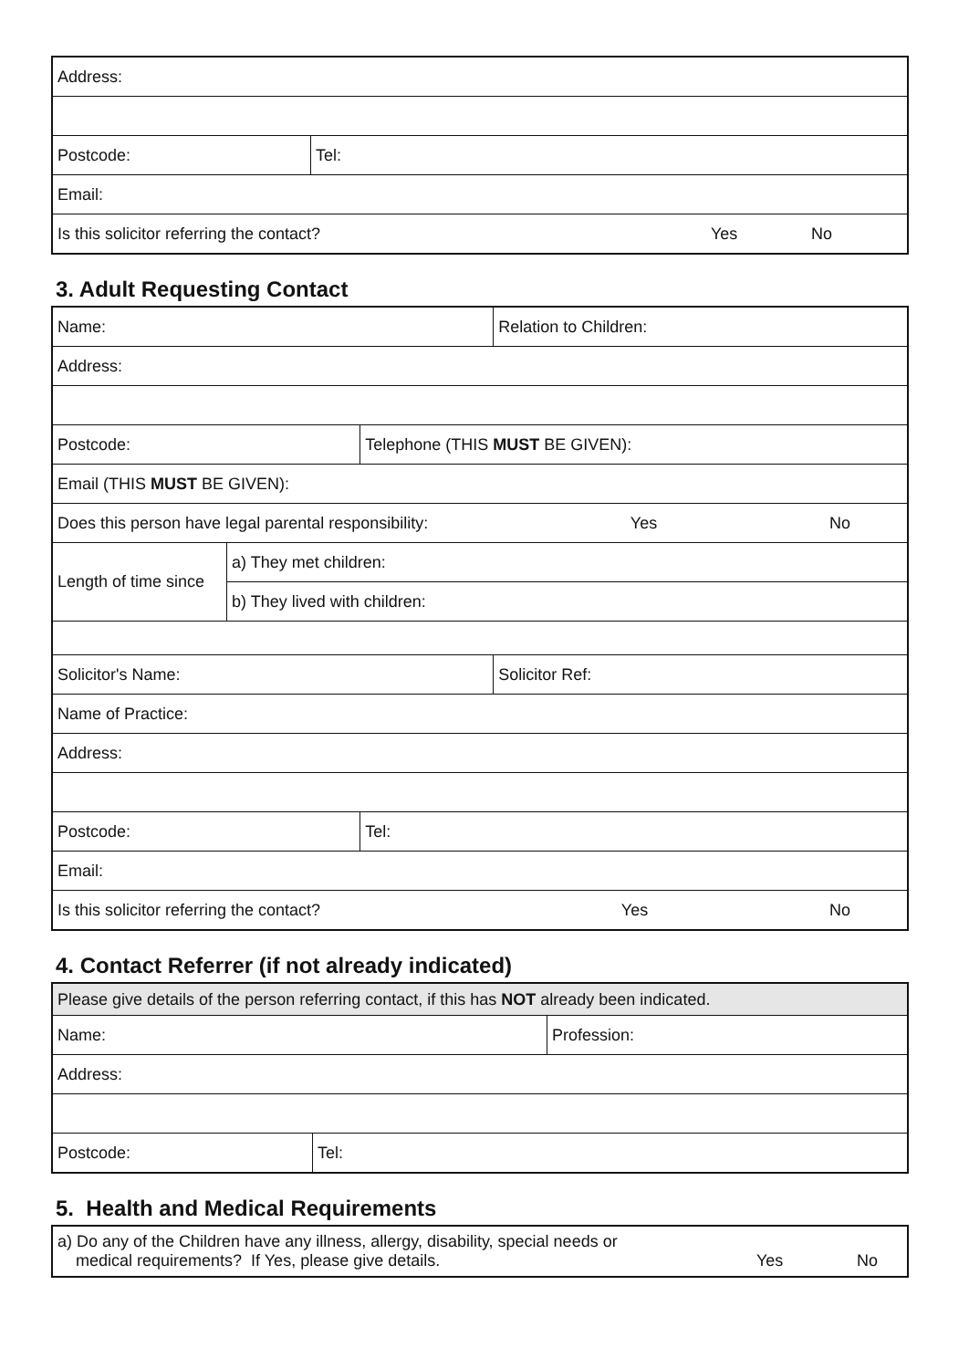| Address: | | | |
| Postcode: | Tel: | | |
| Email: | | | |
| Is this solicitor referring the contact? | | Yes | No |
3. Adult Requesting Contact
| Name: | | | Relation to Children: | |
| Address: | | | | |
| Postcode: | | Telephone (THIS MUST BE GIVEN): | | |
| Email (THIS MUST BE GIVEN): | | | | |
| Does this person have legal parental responsibility: | | | Yes | No |
| Length of time since | a) They met children: | | | |
| | b) They lived with children: | | | |
| Solicitor's Name: | | | Solicitor Ref: | |
| Name of Practice: | | | | |
| Address: | | | | |
| Postcode: | | Tel: | | |
| Email: | | | | |
| Is this solicitor referring the contact? | | | Yes | No |
4. Contact Referrer (if not already indicated)
| Please give details of the person referring contact, if this has NOT already been indicated. | | |
| Name: | | Profession: |
| Address: | | |
| Postcode: | Tel: | |
5. Health and Medical Requirements
| a) Do any of the Children have any illness, allergy, disability, special needs or medical requirements? If Yes, please give details. | Yes | No |